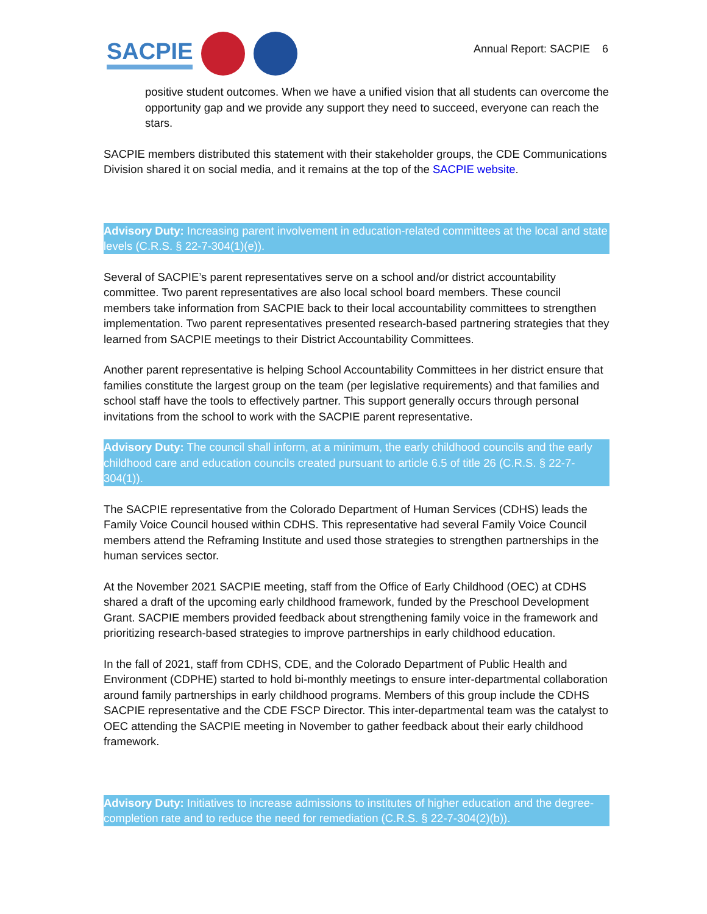SACPIE
Annual Report: SACPIE 6
positive student outcomes. When we have a unified vision that all students can overcome the opportunity gap and we provide any support they need to succeed, everyone can reach the stars.
SACPIE members distributed this statement with their stakeholder groups, the CDE Communications Division shared it on social media, and it remains at the top of the SACPIE website.
Advisory Duty: Increasing parent involvement in education-related committees at the local and state levels (C.R.S. § 22-7-304(1)(e)).
Several of SACPIE’s parent representatives serve on a school and/or district accountability committee. Two parent representatives are also local school board members. These council members take information from SACPIE back to their local accountability committees to strengthen implementation. Two parent representatives presented research-based partnering strategies that they learned from SACPIE meetings to their District Accountability Committees.
Another parent representative is helping School Accountability Committees in her district ensure that families constitute the largest group on the team (per legislative requirements) and that families and school staff have the tools to effectively partner. This support generally occurs through personal invitations from the school to work with the SACPIE parent representative.
Advisory Duty: The council shall inform, at a minimum, the early childhood councils and the early childhood care and education councils created pursuant to article 6.5 of title 26 (C.R.S. § 22-7-304(1)).
The SACPIE representative from the Colorado Department of Human Services (CDHS) leads the Family Voice Council housed within CDHS. This representative had several Family Voice Council members attend the Reframing Institute and used those strategies to strengthen partnerships in the human services sector.
At the November 2021 SACPIE meeting, staff from the Office of Early Childhood (OEC) at CDHS shared a draft of the upcoming early childhood framework, funded by the Preschool Development Grant. SACPIE members provided feedback about strengthening family voice in the framework and prioritizing research-based strategies to improve partnerships in early childhood education.
In the fall of 2021, staff from CDHS, CDE, and the Colorado Department of Public Health and Environment (CDPHE) started to hold bi-monthly meetings to ensure inter-departmental collaboration around family partnerships in early childhood programs. Members of this group include the CDHS SACPIE representative and the CDE FSCP Director. This inter-departmental team was the catalyst to OEC attending the SACPIE meeting in November to gather feedback about their early childhood framework.
Advisory Duty: Initiatives to increase admissions to institutes of higher education and the degree-completion rate and to reduce the need for remediation (C.R.S. § 22-7-304(2)(b)).